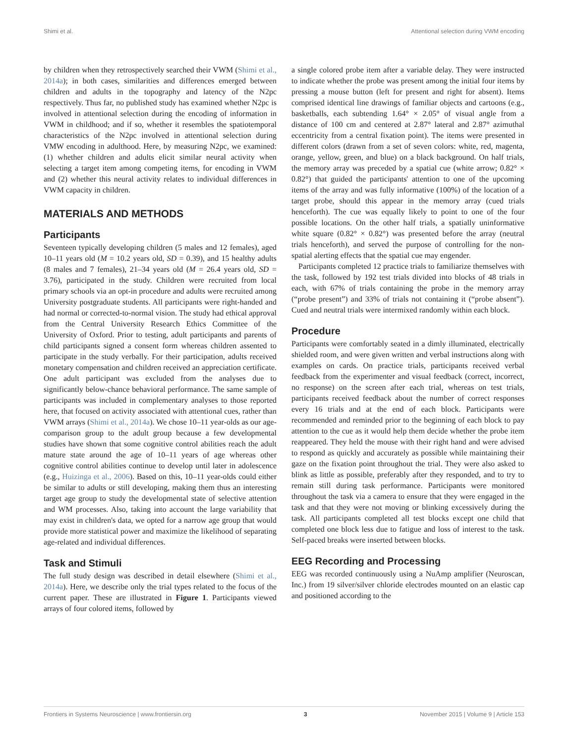Shimi et al. Attentional selection during VWM encoding
by children when they retrospectively searched their VWM (Shimi et al., 2014a); in both cases, similarities and differences emerged between children and adults in the topography and latency of the N2pc respectively. Thus far, no published study has examined whether N2pc is involved in attentional selection during the encoding of information in VWM in childhood; and if so, whether it resembles the spatiotemporal characteristics of the N2pc involved in attentional selection during VMW encoding in adulthood. Here, by measuring N2pc, we examined: (1) whether children and adults elicit similar neural activity when selecting a target item among competing items, for encoding in VWM and (2) whether this neural activity relates to individual differences in VWM capacity in children.
MATERIALS AND METHODS
Participants
Seventeen typically developing children (5 males and 12 females), aged 10–11 years old (M = 10.2 years old, SD = 0.39), and 15 healthy adults (8 males and 7 females), 21–34 years old (M = 26.4 years old, SD = 3.76), participated in the study. Children were recruited from local primary schools via an opt-in procedure and adults were recruited among University postgraduate students. All participants were right-handed and had normal or corrected-to-normal vision. The study had ethical approval from the Central University Research Ethics Committee of the University of Oxford. Prior to testing, adult participants and parents of child participants signed a consent form whereas children assented to participate in the study verbally. For their participation, adults received monetary compensation and children received an appreciation certificate. One adult participant was excluded from the analyses due to significantly below-chance behavioral performance. The same sample of participants was included in complementary analyses to those reported here, that focused on activity associated with attentional cues, rather than VWM arrays (Shimi et al., 2014a). We chose 10–11 year-olds as our age-comparison group to the adult group because a few developmental studies have shown that some cognitive control abilities reach the adult mature state around the age of 10–11 years of age whereas other cognitive control abilities continue to develop until later in adolescence (e.g., Huizinga et al., 2006). Based on this, 10–11 year-olds could either be similar to adults or still developing, making them thus an interesting target age group to study the developmental state of selective attention and WM processes. Also, taking into account the large variability that may exist in children's data, we opted for a narrow age group that would provide more statistical power and maximize the likelihood of separating age-related and individual differences.
Task and Stimuli
The full study design was described in detail elsewhere (Shimi et al., 2014a). Here, we describe only the trial types related to the focus of the current paper. These are illustrated in Figure 1. Participants viewed arrays of four colored items, followed by
a single colored probe item after a variable delay. They were instructed to indicate whether the probe was present among the initial four items by pressing a mouse button (left for present and right for absent). Items comprised identical line drawings of familiar objects and cartoons (e.g., basketballs, each subtending 1.64° × 2.05° of visual angle from a distance of 100 cm and centered at 2.87° lateral and 2.87° azimuthal eccentricity from a central fixation point). The items were presented in different colors (drawn from a set of seven colors: white, red, magenta, orange, yellow, green, and blue) on a black background. On half trials, the memory array was preceded by a spatial cue (white arrow; 0.82° × 0.82°) that guided the participants' attention to one of the upcoming items of the array and was fully informative (100%) of the location of a target probe, should this appear in the memory array (cued trials henceforth). The cue was equally likely to point to one of the four possible locations. On the other half trials, a spatially uninformative white square (0.82° × 0.82°) was presented before the array (neutral trials henceforth), and served the purpose of controlling for the non-spatial alerting effects that the spatial cue may engender.
Participants completed 12 practice trials to familiarize themselves with the task, followed by 192 test trials divided into blocks of 48 trials in each, with 67% of trials containing the probe in the memory array (“probe present”) and 33% of trials not containing it (“probe absent”). Cued and neutral trials were intermixed randomly within each block.
Procedure
Participants were comfortably seated in a dimly illuminated, electrically shielded room, and were given written and verbal instructions along with examples on cards. On practice trials, participants received verbal feedback from the experimenter and visual feedback (correct, incorrect, no response) on the screen after each trial, whereas on test trials, participants received feedback about the number of correct responses every 16 trials and at the end of each block. Participants were recommended and reminded prior to the beginning of each block to pay attention to the cue as it would help them decide whether the probe item reappeared. They held the mouse with their right hand and were advised to respond as quickly and accurately as possible while maintaining their gaze on the fixation point throughout the trial. They were also asked to blink as little as possible, preferably after they responded, and to try to remain still during task performance. Participants were monitored throughout the task via a camera to ensure that they were engaged in the task and that they were not moving or blinking excessively during the task. All participants completed all test blocks except one child that completed one block less due to fatigue and loss of interest to the task. Self-paced breaks were inserted between blocks.
EEG Recording and Processing
EEG was recorded continuously using a NuAmp amplifier (Neuroscan, Inc.) from 19 silver/silver chloride electrodes mounted on an elastic cap and positioned according to the
Frontiers in Systems Neuroscience | www.frontiersin.org 3 November 2015 | Volume 9 | Article 153